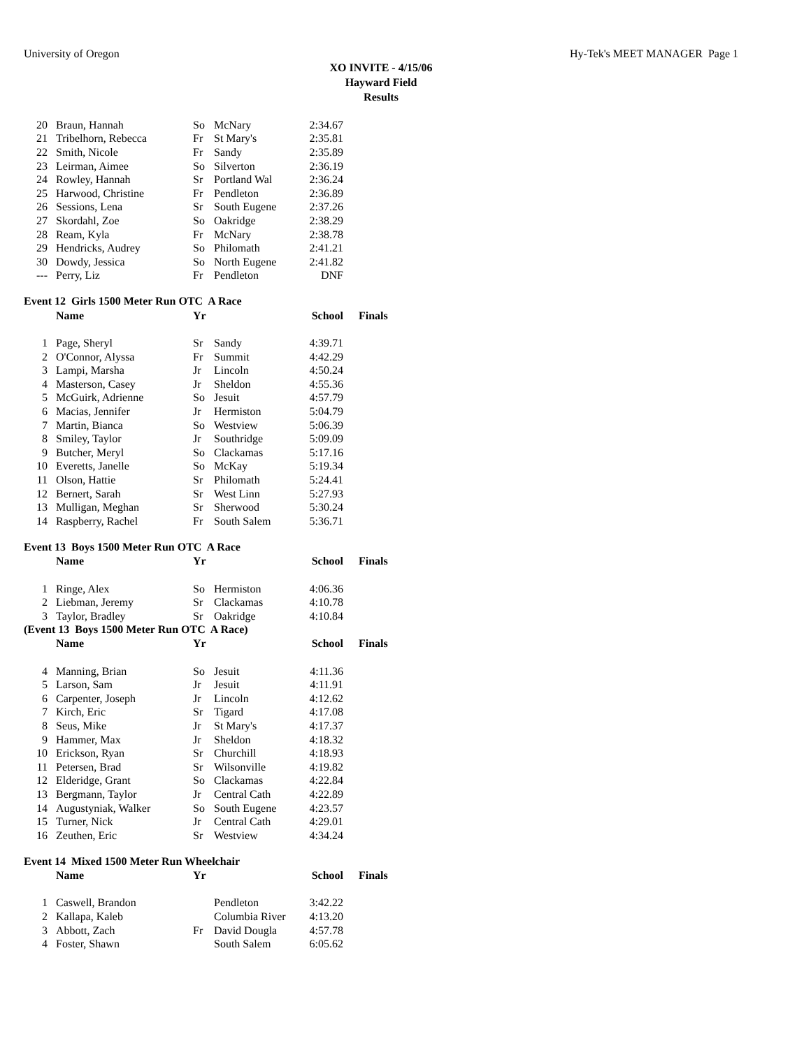University of Oregon Hy-Tek's MEET MANAGER Page 1
XO INVITE - 4/15/06
Hayward Field
Results
| 20 | Braun, Hannah | So | McNary | 2:34.67 |
| 21 | Tribelhorn, Rebecca | Fr | St Mary's | 2:35.81 |
| 22 | Smith, Nicole | Fr | Sandy | 2:35.89 |
| 23 | Leirman, Aimee | So | Silverton | 2:36.19 |
| 24 | Rowley, Hannah | Sr | Portland Wal | 2:36.24 |
| 25 | Harwood, Christine | Fr | Pendleton | 2:36.89 |
| 26 | Sessions, Lena | Sr | South Eugene | 2:37.26 |
| 27 | Skordahl, Zoe | So | Oakridge | 2:38.29 |
| 28 | Ream, Kyla | Fr | McNary | 2:38.78 |
| 29 | Hendricks, Audrey | So | Philomath | 2:41.21 |
| 30 | Dowdy, Jessica | So | North Eugene | 2:41.82 |
| --- | Perry, Liz | Fr | Pendleton | DNF |
Event 12 Girls 1500 Meter Run OTC A Race
| | Name | Yr | | School | Finals |
| --- | --- | --- | --- | --- | --- |
| 1 | Page, Sheryl | Sr | Sandy | 4:39.71 | |
| 2 | O'Connor, Alyssa | Fr | Summit | 4:42.29 | |
| 3 | Lampi, Marsha | Jr | Lincoln | 4:50.24 | |
| 4 | Masterson, Casey | Jr | Sheldon | 4:55.36 | |
| 5 | McGuirk, Adrienne | So | Jesuit | 4:57.79 | |
| 6 | Macias, Jennifer | Jr | Hermiston | 5:04.79 | |
| 7 | Martin, Bianca | So | Westview | 5:06.39 | |
| 8 | Smiley, Taylor | Jr | Southridge | 5:09.09 | |
| 9 | Butcher, Meryl | So | Clackamas | 5:17.16 | |
| 10 | Everetts, Janelle | So | McKay | 5:19.34 | |
| 11 | Olson, Hattie | Sr | Philomath | 5:24.41 | |
| 12 | Bernert, Sarah | Sr | West Linn | 5:27.93 | |
| 13 | Mulligan, Meghan | Sr | Sherwood | 5:30.24 | |
| 14 | Raspberry, Rachel | Fr | South Salem | 5:36.71 | |
Event 13 Boys 1500 Meter Run OTC A Race
| | Name | Yr | | School | Finals |
| --- | --- | --- | --- | --- | --- |
| 1 | Ringe, Alex | So | Hermiston | 4:06.36 | |
| 2 | Liebman, Jeremy | Sr | Clackamas | 4:10.78 | |
| 3 | Taylor, Bradley | Sr | Oakridge | 4:10.84 | |
(Event 13 Boys 1500 Meter Run OTC A Race)
| | Name | Yr | | School | Finals |
| --- | --- | --- | --- | --- | --- |
| 4 | Manning, Brian | So | Jesuit | 4:11.36 | |
| 5 | Larson, Sam | Jr | Jesuit | 4:11.91 | |
| 6 | Carpenter, Joseph | Jr | Lincoln | 4:12.62 | |
| 7 | Kirch, Eric | Sr | Tigard | 4:17.08 | |
| 8 | Seus, Mike | Jr | St Mary's | 4:17.37 | |
| 9 | Hammer, Max | Jr | Sheldon | 4:18.32 | |
| 10 | Erickson, Ryan | Sr | Churchill | 4:18.93 | |
| 11 | Petersen, Brad | Sr | Wilsonville | 4:19.82 | |
| 12 | Elderidge, Grant | So | Clackamas | 4:22.84 | |
| 13 | Bergmann, Taylor | Jr | Central Cath | 4:22.89 | |
| 14 | Augustyniak, Walker | So | South Eugene | 4:23.57 | |
| 15 | Turner, Nick | Jr | Central Cath | 4:29.01 | |
| 16 | Zeuthen, Eric | Sr | Westview | 4:34.24 | |
Event 14 Mixed 1500 Meter Run Wheelchair
| | Name | Yr | | School | Finals |
| --- | --- | --- | --- | --- | --- |
| 1 | Caswell, Brandon | | Pendleton | 3:42.22 | |
| 2 | Kallapa, Kaleb | | Columbia River | 4:13.20 | |
| 3 | Abbott, Zach | Fr | David Dougla | 4:57.78 | |
| 4 | Foster, Shawn | | South Salem | 6:05.62 | |